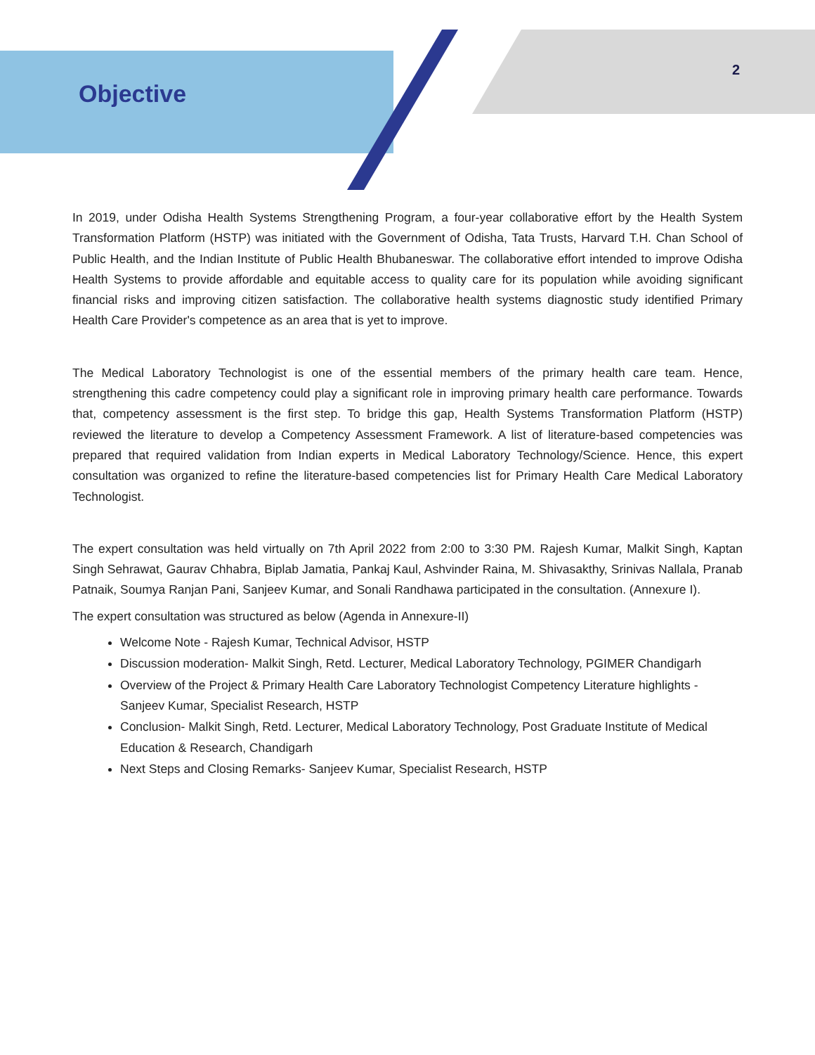Objective
2
In 2019, under Odisha Health Systems Strengthening Program, a four-year collaborative effort by the Health System Transformation Platform (HSTP) was initiated with the Government of Odisha, Tata Trusts, Harvard T.H. Chan School of Public Health, and the Indian Institute of Public Health Bhubaneswar. The collaborative effort intended to improve Odisha Health Systems to provide affordable and equitable access to quality care for its population while avoiding significant financial risks and improving citizen satisfaction. The collaborative health systems diagnostic study identified Primary Health Care Provider's competence as an area that is yet to improve.
The Medical Laboratory Technologist is one of the essential members of the primary health care team. Hence, strengthening this cadre competency could play a significant role in improving primary health care performance. Towards that, competency assessment is the first step. To bridge this gap, Health Systems Transformation Platform (HSTP) reviewed the literature to develop a Competency Assessment Framework. A list of literature-based competencies was prepared that required validation from Indian experts in Medical Laboratory Technology/Science. Hence, this expert consultation was organized to refine the literature-based competencies list for Primary Health Care Medical Laboratory Technologist.
The expert consultation was held virtually on 7th April 2022 from 2:00 to 3:30 PM. Rajesh Kumar, Malkit Singh, Kaptan Singh Sehrawat, Gaurav Chhabra, Biplab Jamatia, Pankaj Kaul, Ashvinder Raina, M. Shivasakthy, Srinivas Nallala, Pranab Patnaik, Soumya Ranjan Pani, Sanjeev Kumar, and Sonali Randhawa participated in the consultation. (Annexure I).
The expert consultation was structured as below (Agenda in Annexure-II)
Welcome Note - Rajesh Kumar, Technical Advisor, HSTP
Discussion moderation- Malkit Singh, Retd. Lecturer, Medical Laboratory Technology, PGIMER Chandigarh
Overview of the Project & Primary Health Care Laboratory Technologist Competency Literature highlights - Sanjeev Kumar, Specialist Research, HSTP
Conclusion- Malkit Singh, Retd. Lecturer, Medical Laboratory Technology, Post Graduate Institute of Medical Education & Research, Chandigarh
Next Steps and Closing Remarks- Sanjeev Kumar, Specialist Research, HSTP